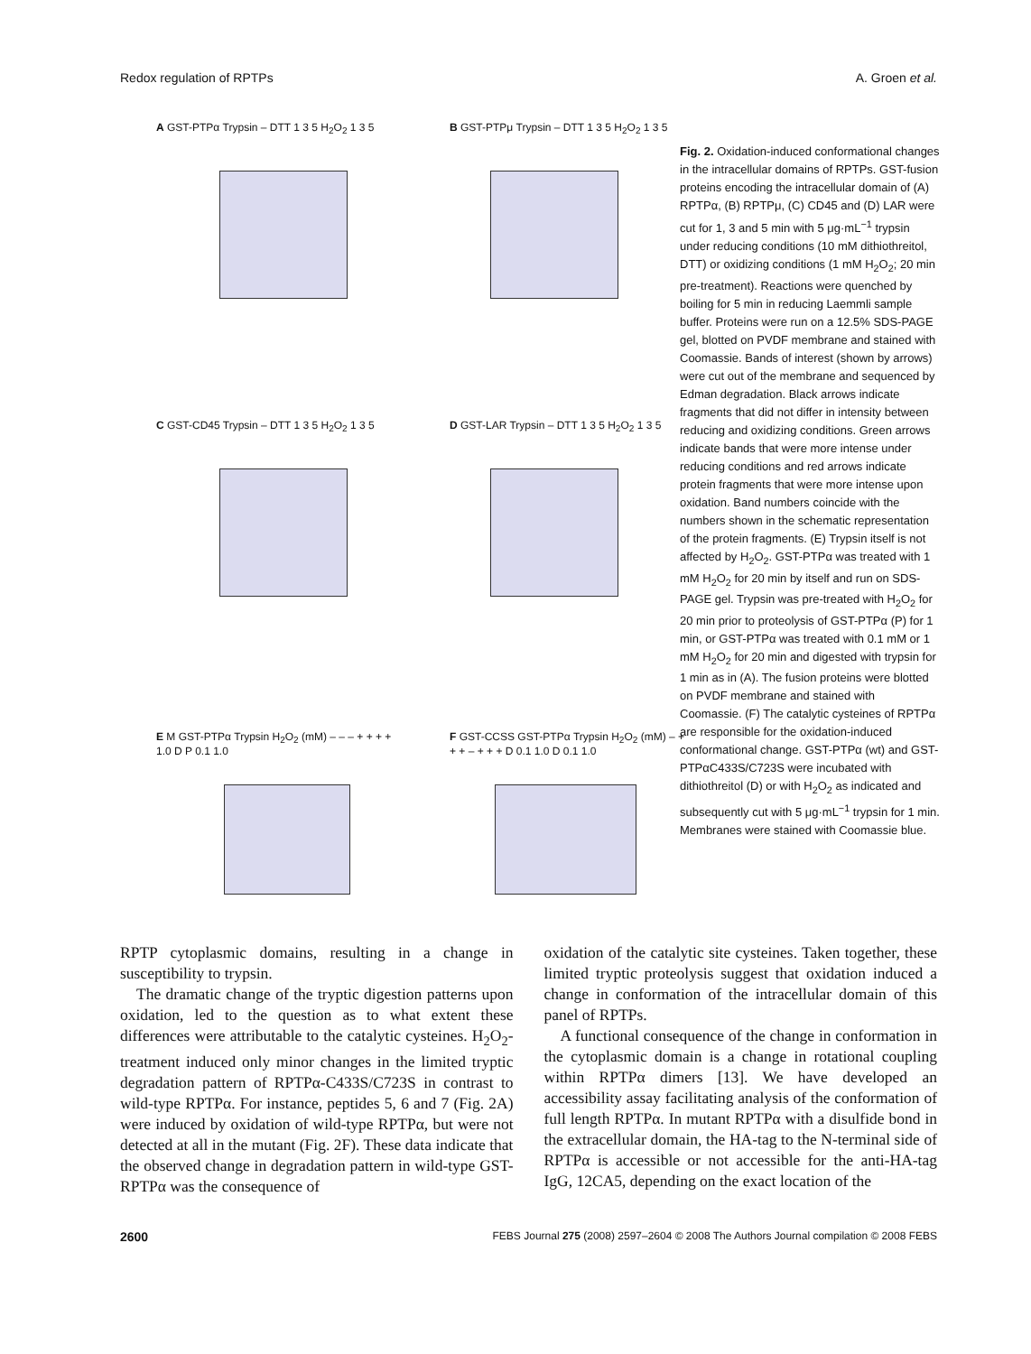Redox regulation of RPTPs A. Groen et al.
A GST-PTPα Trypsin – DTT 1 3 5 H<sub>2</sub>O<sub>2</sub> 1 3 5
B GST-PTPμ Trypsin – DTT 1 3 5 H<sub>2</sub>O<sub>2</sub> 1 3 5
C GST-CD45 Trypsin – DTT 1 3 5 H<sub>2</sub>O<sub>2</sub> 1 3 5
D GST-LAR Trypsin – DTT 1 3 5 H<sub>2</sub>O<sub>2</sub> 1 3 5
E M GST-PTPα Trypsin H<sub>2</sub>O<sub>2</sub> (mM) – – – + + + + 1.0 D P 0.1 1.0
F GST-CCSS GST-PTPα Trypsin H<sub>2</sub>O<sub>2</sub> (mM) – + + + – + + + D 0.1 1.0 D 0.1 1.0
Fig. 2. Oxidation-induced conformational changes in the intracellular domains of RPTPs. GST-fusion proteins encoding the intracellular domain of (A) RPTPα, (B) RPTPμ, (C) CD45 and (D) LAR were cut for 1, 3 and 5 min with 5 μg·mL<sup>−1</sup> trypsin under reducing conditions (10 mM dithiothreitol, DTT) or oxidizing conditions (1 mM H<sub>2</sub>O<sub>2</sub>; 20 min pre-treatment). Reactions were quenched by boiling for 5 min in reducing Laemmli sample buffer. Proteins were run on a 12.5% SDS-PAGE gel, blotted on PVDF membrane and stained with Coomassie. Bands of interest (shown by arrows) were cut out of the membrane and sequenced by Edman degradation. Black arrows indicate fragments that did not differ in intensity between reducing and oxidizing conditions. Green arrows indicate bands that were more intense under reducing conditions and red arrows indicate protein fragments that were more intense upon oxidation. Band numbers coincide with the numbers shown in the schematic representation of the protein fragments. (E) Trypsin itself is not affected by H<sub>2</sub>O<sub>2</sub>. GST-PTPα was treated with 1 mM H<sub>2</sub>O<sub>2</sub> for 20 min by itself and run on SDS-PAGE gel. Trypsin was pre-treated with H<sub>2</sub>O<sub>2</sub> for 20 min prior to proteolysis of GST-PTPα (P) for 1 min, or GST-PTPα was treated with 0.1 mM or 1 mM H<sub>2</sub>O<sub>2</sub> for 20 min and digested with trypsin for 1 min as in (A). The fusion proteins were blotted on PVDF membrane and stained with Coomassie. (F) The catalytic cysteines of RPTPα are responsible for the oxidation-induced conformational change. GST-PTPα (wt) and GST-PTPαC433S/C723S were incubated with dithiothreitol (D) or with H<sub>2</sub>O<sub>2</sub> as indicated and subsequently cut with 5 μg·mL<sup>−1</sup> trypsin for 1 min. Membranes were stained with Coomassie blue.
RPTP cytoplasmic domains, resulting in a change in susceptibility to trypsin.
The dramatic change of the tryptic digestion patterns upon oxidation, led to the question as to what extent these differences were attributable to the catalytic cysteines. H<sub>2</sub>O<sub>2</sub>-treatment induced only minor changes in the limited tryptic degradation pattern of RPTPα-C433S/C723S in contrast to wild-type RPTPα. For instance, peptides 5, 6 and 7 (Fig. 2A) were induced by oxidation of wild-type RPTPα, but were not detected at all in the mutant (Fig. 2F). These data indicate that the observed change in degradation pattern in wild-type GST-RPTPα was the consequence of
oxidation of the catalytic site cysteines. Taken together, these limited tryptic proteolysis suggest that oxidation induced a change in conformation of the intracellular domain of this panel of RPTPs.
A functional consequence of the change in conformation in the cytoplasmic domain is a change in rotational coupling within RPTPα dimers [13]. We have developed an accessibility assay facilitating analysis of the conformation of full length RPTPα. In mutant RPTPα with a disulfide bond in the extracellular domain, the HA-tag to the N-terminal side of RPTPα is accessible or not accessible for the anti-HA-tag IgG, 12CA5, depending on the exact location of the
2600 FEBS Journal 275 (2008) 2597–2604 © 2008 The Authors Journal compilation © 2008 FEBS